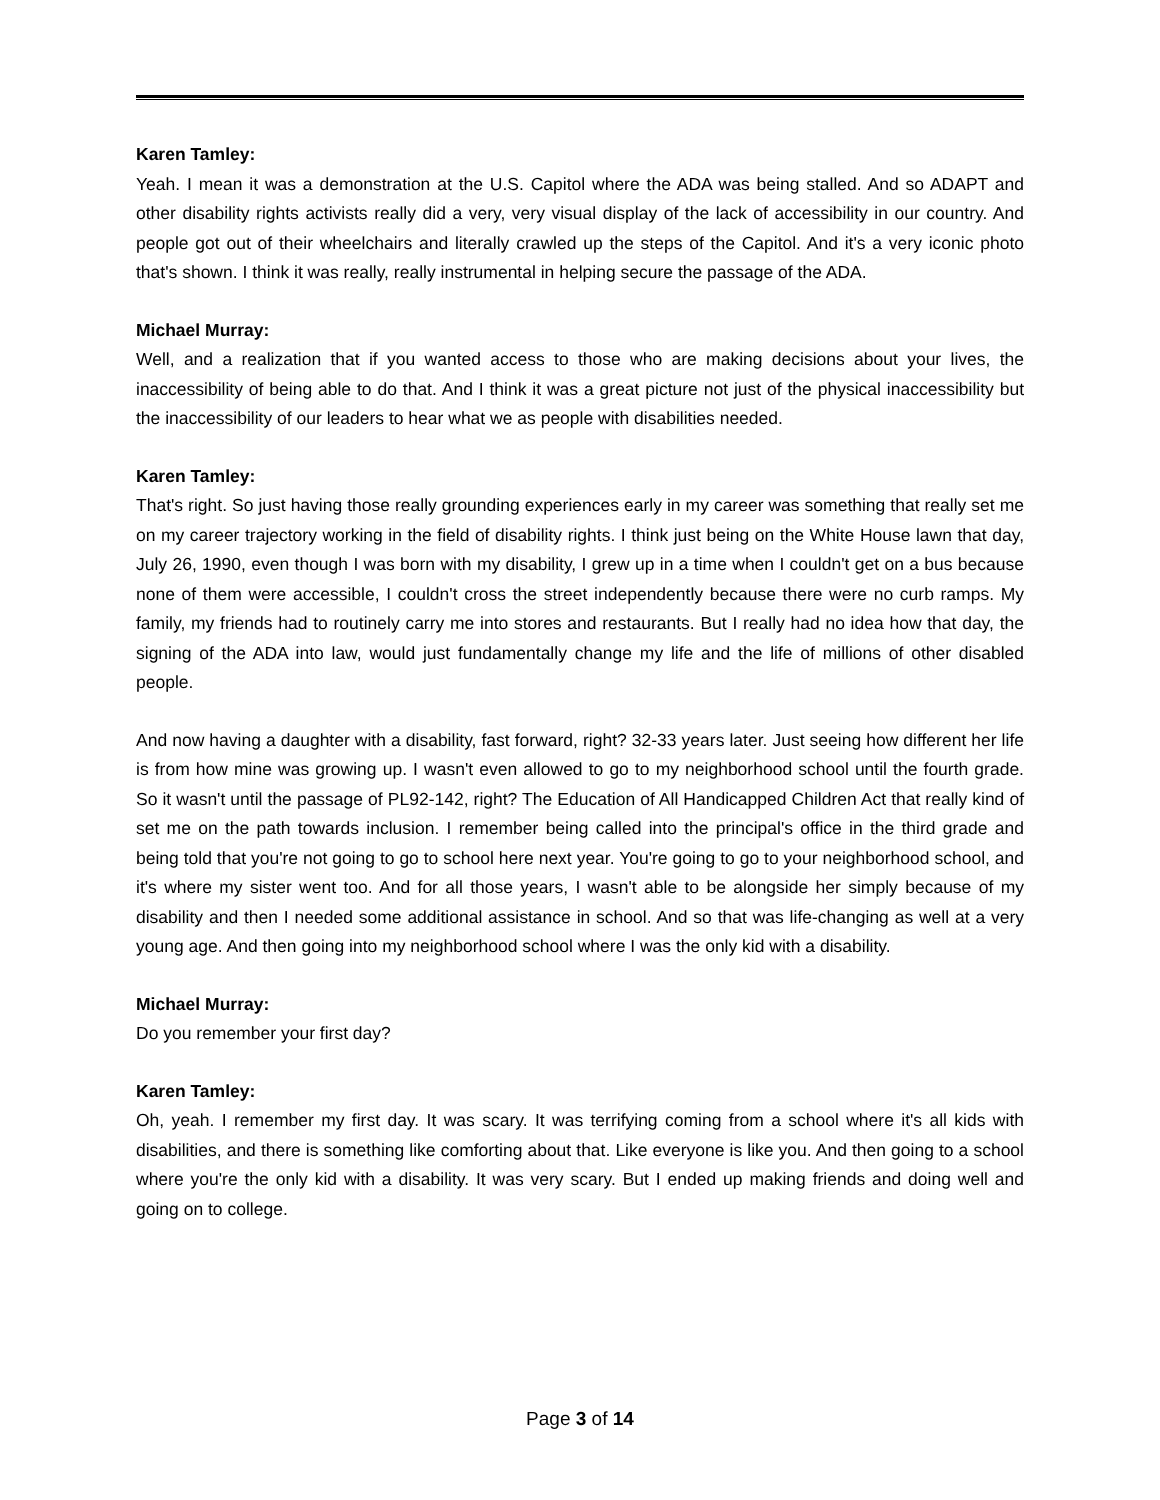Karen Tamley:
Yeah. I mean it was a demonstration at the U.S. Capitol where the ADA was being stalled. And so ADAPT and other disability rights activists really did a very, very visual display of the lack of accessibility in our country. And people got out of their wheelchairs and literally crawled up the steps of the Capitol. And it's a very iconic photo that's shown. I think it was really, really instrumental in helping secure the passage of the ADA.
Michael Murray:
Well, and a realization that if you wanted access to those who are making decisions about your lives, the inaccessibility of being able to do that. And I think it was a great picture not just of the physical inaccessibility but the inaccessibility of our leaders to hear what we as people with disabilities needed.
Karen Tamley:
That's right. So just having those really grounding experiences early in my career was something that really set me on my career trajectory working in the field of disability rights. I think just being on the White House lawn that day, July 26, 1990, even though I was born with my disability, I grew up in a time when I couldn't get on a bus because none of them were accessible, I couldn't cross the street independently because there were no curb ramps. My family, my friends had to routinely carry me into stores and restaurants. But I really had no idea how that day, the signing of the ADA into law, would just fundamentally change my life and the life of millions of other disabled people.
And now having a daughter with a disability, fast forward, right? 32-33 years later. Just seeing how different her life is from how mine was growing up. I wasn't even allowed to go to my neighborhood school until the fourth grade. So it wasn't until the passage of PL92-142, right? The Education of All Handicapped Children Act that really kind of set me on the path towards inclusion. I remember being called into the principal's office in the third grade and being told that you're not going to go to school here next year. You're going to go to your neighborhood school, and it's where my sister went too. And for all those years, I wasn't able to be alongside her simply because of my disability and then I needed some additional assistance in school. And so that was life-changing as well at a very young age. And then going into my neighborhood school where I was the only kid with a disability.
Michael Murray:
Do you remember your first day?
Karen Tamley:
Oh, yeah. I remember my first day. It was scary. It was terrifying coming from a school where it's all kids with disabilities, and there is something like comforting about that. Like everyone is like you. And then going to a school where you're the only kid with a disability. It was very scary. But I ended up making friends and doing well and going on to college.
Page 3 of 14